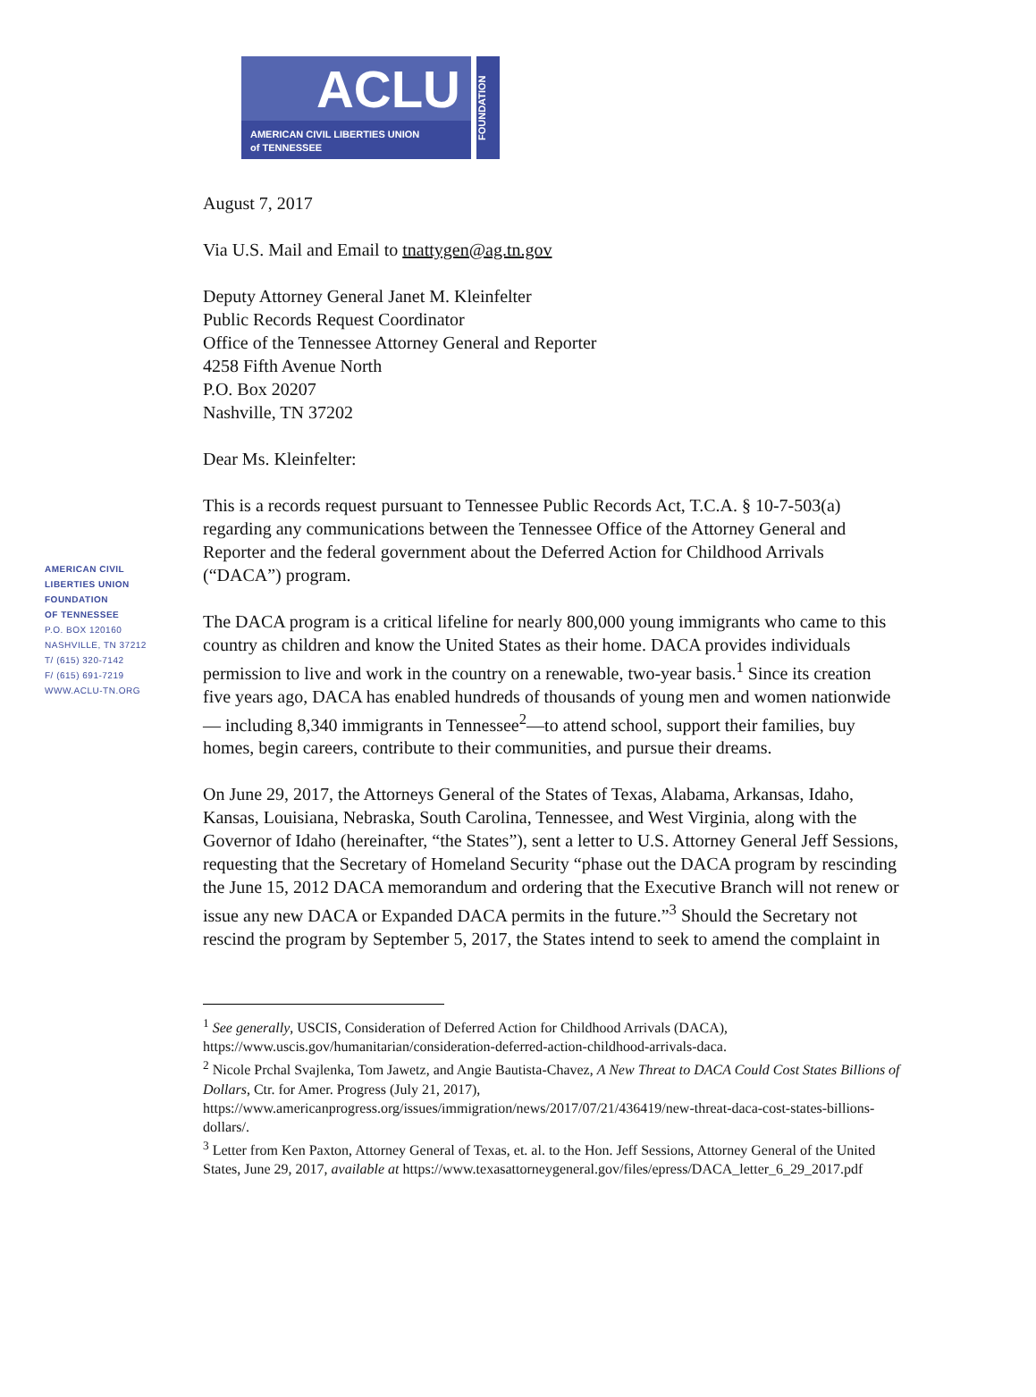ACLU
AMERICAN CIVIL LIBERTIES UNION
of TENNESSEE
FOUNDATION
AMERICAN CIVIL
LIBERTIES UNION
FOUNDATION
OF TENNESSEE
P.O. BOX 120160
NASHVILLE, TN 37212
T/ (615) 320-7142
F/ (615) 691-7219
WWW.ACLU-TN.ORG
August 7, 2017
Via U.S. Mail and Email to tnattygen@ag.tn.gov
Deputy Attorney General Janet M. Kleinfelter
Public Records Request Coordinator
Office of the Tennessee Attorney General and Reporter
4258 Fifth Avenue North
P.O. Box 20207
Nashville, TN 37202
Dear Ms. Kleinfelter:
This is a records request pursuant to Tennessee Public Records Act, T.C.A. § 10-7-503(a) regarding any communications between the Tennessee Office of the Attorney General and Reporter and the federal government about the Deferred Action for Childhood Arrivals (“DACA”) program.
The DACA program is a critical lifeline for nearly 800,000 young immigrants who came to this country as children and know the United States as their home. DACA provides individuals permission to live and work in the country on a renewable, two-year basis.<sup>1</sup> Since its creation five years ago, DACA has enabled hundreds of thousands of young men and women nationwide— including 8,340 immigrants in Tennessee<sup>2</sup>—to attend school, support their families, buy homes, begin careers, contribute to their communities, and pursue their dreams.
On June 29, 2017, the Attorneys General of the States of Texas, Alabama, Arkansas, Idaho, Kansas, Louisiana, Nebraska, South Carolina, Tennessee, and West Virginia, along with the Governor of Idaho (hereinafter, “the States”), sent a letter to U.S. Attorney General Jeff Sessions, requesting that the Secretary of Homeland Security “phase out the DACA program by rescinding the June 15, 2012 DACA memorandum and ordering that the Executive Branch will not renew or issue any new DACA or Expanded DACA permits in the future.”<sup>3</sup> Should the Secretary not rescind the program by September 5, 2017, the States intend to seek to amend the complaint in
<sup>1</sup> See generally, USCIS, Consideration of Deferred Action for Childhood Arrivals (DACA), https://www.uscis.gov/humanitarian/consideration-deferred-action-childhood-arrivals-daca.
<sup>2</sup> Nicole Prchal Svajlenka, Tom Jawetz, and Angie Bautista-Chavez, A New Threat to DACA Could Cost States Billions of Dollars, Ctr. for Amer. Progress (July 21, 2017), https://www.americanprogress.org/issues/immigration/news/2017/07/21/436419/new-threat-daca-cost-states-billions-dollars/.
<sup>3</sup> Letter from Ken Paxton, Attorney General of Texas, et. al. to the Hon. Jeff Sessions, Attorney General of the United States, June 29, 2017, available at https://www.texasattorneygeneral.gov/files/epress/DACA_letter_6_29_2017.pdf